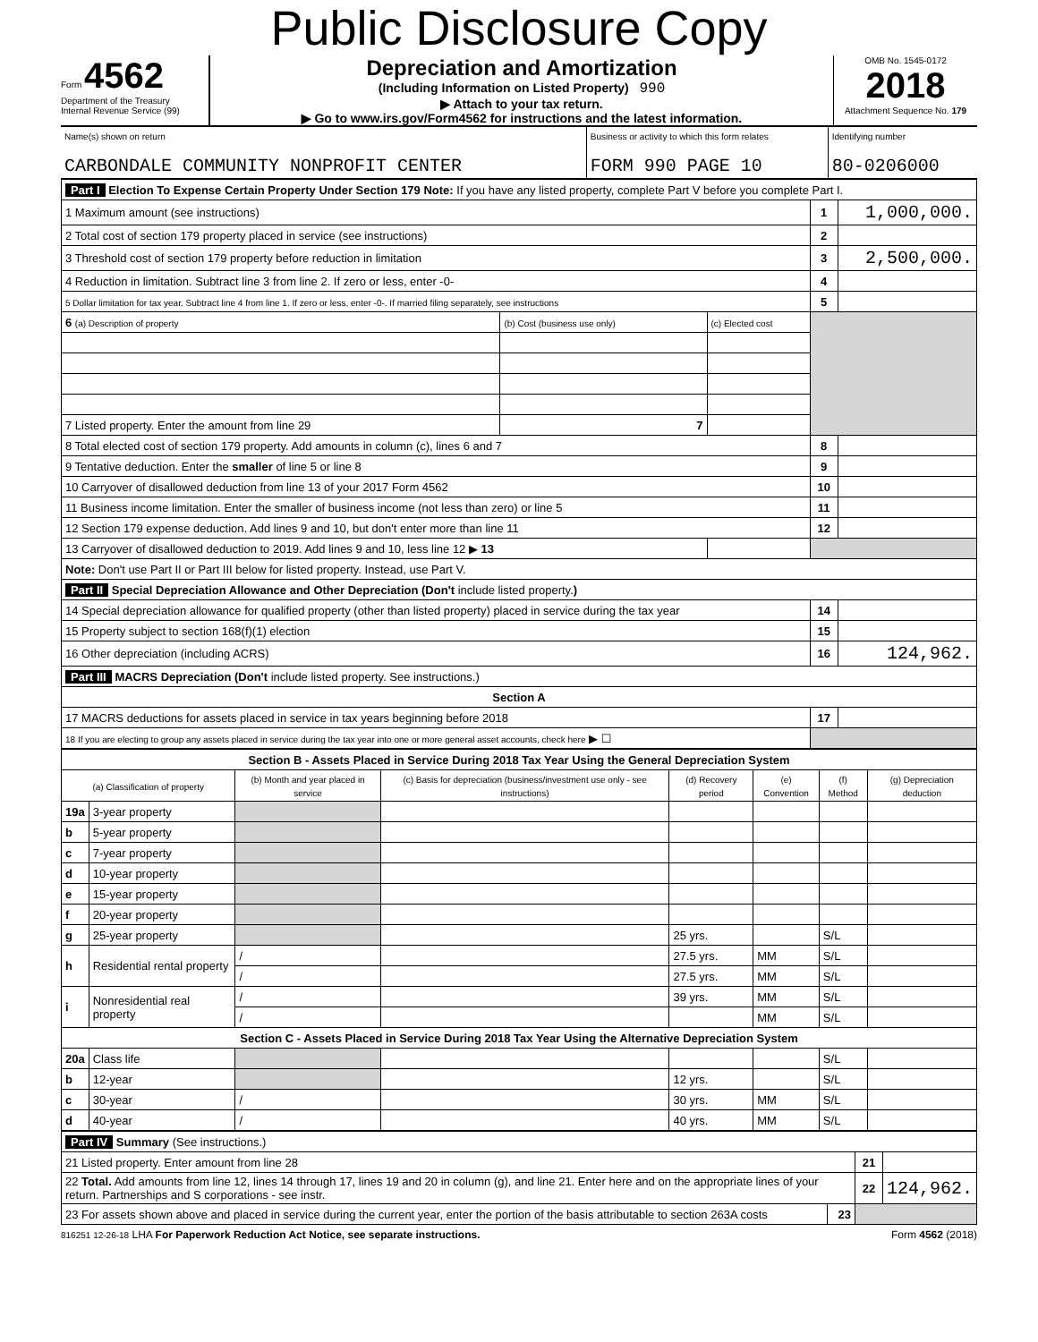Public Disclosure Copy
Form 4562
Department of the Treasury
Internal Revenue Service (99)
Depreciation and Amortization
(Including Information on Listed Property) 990
▶ Attach to your tax return.
▶ Go to www.irs.gov/Form4562 for instructions and the latest information.
OMB No. 1545-0172
2018
Attachment Sequence No. 179
| Name(s) shown on return CARBONDALE COMMUNITY NONPROFIT CENTER | Business or activity to which this form relates FORM 990 PAGE 10 | Identifying number 80-0206000 |
| Part I Election To Expense Certain Property Under Section 179 Note: If you have any listed property, complete Part V before you complete Part I. | | | | |
| 1 Maximum amount (see instructions) | | | 1 | 1,000,000. |
| 2 Total cost of section 179 property placed in service (see instructions) | | | 2 | |
| 3 Threshold cost of section 179 property before reduction in limitation | | | 3 | 2,500,000. |
| 4 Reduction in limitation. Subtract line 3 from line 2. If zero or less, enter -0- | | | 4 | |
| 5 Dollar limitation for tax year. Subtract line 4 from line 1. If zero or less, enter -0-. If married filing separately, see instructions | | | 5 | |
| 6 (a) Description of property | (b) Cost (business use only) | (c) Elected cost | | |
| 7 Listed property. Enter the amount from line 29 | 7 | | | |
| 8 Total elected cost of section 179 property. Add amounts in column (c), lines 6 and 7 | | | 8 | |
| 9 Tentative deduction. Enter the smaller of line 5 or line 8 | | | 9 | |
| 10 Carryover of disallowed deduction from line 13 of your 2017 Form 4562 | | | 10 | |
| 11 Business income limitation. Enter the smaller of business income (not less than zero) or line 5 | | | 11 | |
| 12 Section 179 expense deduction. Add lines 9 and 10, but don't enter more than line 11 | | | 12 | |
| 13 Carryover of disallowed deduction to 2019. Add lines 9 and 10, less line 12 ▶ 13 | | | | |
| Note: Don't use Part II or Part III below for listed property. Instead, use Part V. | | | | |
| Part II Special Depreciation Allowance and Other Depreciation (Don't include listed property. ) | | | | |
| 14 Special depreciation allowance for qualified property (other than listed property) placed in service during the tax year | | | 14 | |
| 15 Property subject to section 168(f)(1) election | | | 15 | |
| 16 Other depreciation (including ACRS) | | | 16 | 124,962. |
| Part III MACRS Depreciation (Don't include listed property. See instructions.) | | | | |
| Section A | | | | |
| 17 MACRS deductions for assets placed in service in tax years beginning before 2018 | | | 17 | |
| 18 If you are electing to group any assets placed in service during the tax year into one or more general asset accounts, check here ▶ ☐ | | | | |
| Section B - Assets Placed in Service During 2018 Tax Year Using the General Depreciation System | | | | | | | |
| (a) Classification of property | | (b) Month and year placed in service | (c) Basis for depreciation (business/investment use only - see instructions) | (d) Recovery period | (e) Convention | (f) Method | (g) Depreciation deduction |
| 19a | 3-year property | | | | | | |
| b | 5-year property | | | | | | |
| c | 7-year property | | | | | | |
| d | 10-year property | | | | | | |
| e | 15-year property | | | | | | |
| f | 20-year property | | | | | | |
| g | 25-year property | | | 25 yrs. | | S/L | |
| h | Residential rental property | / | | 27.5 yrs. | MM | S/L | |
| | | / | | 27.5 yrs. | MM | S/L | |
| i | Nonresidential real property | / | | 39 yrs. | MM | S/L | |
| | | / | | | MM | S/L | |
| Section C - Assets Placed in Service During 2018 Tax Year Using the Alternative Depreciation System | | | | | | | |
| 20a | Class life | | | | | S/L | |
| b | 12-year | | | 12 yrs. | | S/L | |
| c | 30-year | / | | 30 yrs. | MM | S/L | |
| d | 40-year | / | | 40 yrs. | MM | S/L | |
| Part IV Summary (See instructions.) | | | |
| 21 Listed property. Enter amount from line 28 | | 21 | |
| 22 Total. Add amounts from line 12, lines 14 through 17, lines 19 and 20 in column (g), and line 21. Enter here and on the appropriate lines of your return. Partnerships and S corporations - see instr. | | 22 | 124,962. |
| 23 For assets shown above and placed in service during the current year, enter the portion of the basis attributable to section 263A costs | 23 | | |
816251 12-26-18 LHA For Paperwork Reduction Act Notice, see separate instructions. Form 4562 (2018)